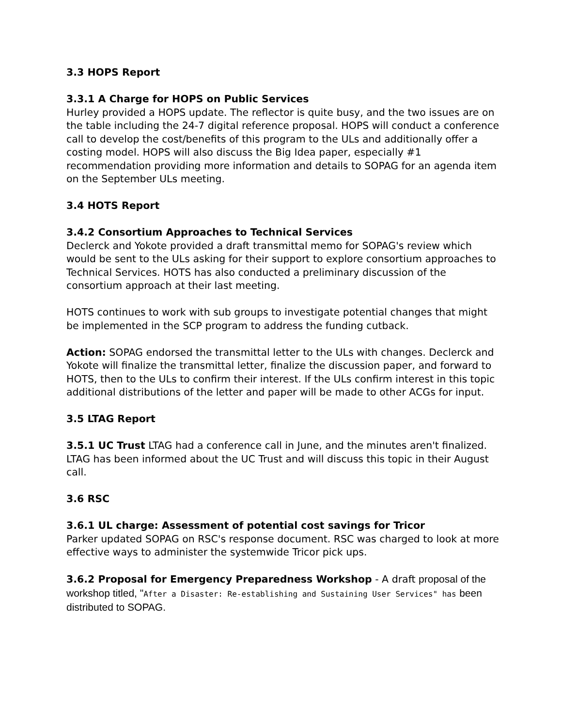3.3 HOPS Report
3.3.1 A Charge for HOPS on Public Services
Hurley provided a HOPS update. The reflector is quite busy, and the two issues are on the table including the 24-7 digital reference proposal. HOPS will conduct a conference call to develop the cost/benefits of this program to the ULs and additionally offer a costing model. HOPS will also discuss the Big Idea paper, especially #1 recommendation providing more information and details to SOPAG for an agenda item on the September ULs meeting.
3.4 HOTS Report
3.4.2 Consortium Approaches to Technical Services
Declerck and Yokote provided a draft transmittal memo for SOPAG's review which would be sent to the ULs asking for their support to explore consortium approaches to Technical Services. HOTS has also conducted a preliminary discussion of the consortium approach at their last meeting.
HOTS continues to work with sub groups to investigate potential changes that might be implemented in the SCP program to address the funding cutback.
Action: SOPAG endorsed the transmittal letter to the ULs with changes. Declerck and Yokote will finalize the transmittal letter, finalize the discussion paper, and forward to HOTS, then to the ULs to confirm their interest. If the ULs confirm interest in this topic additional distributions of the letter and paper will be made to other ACGs for input.
3.5 LTAG Report
3.5.1 UC Trust LTAG had a conference call in June, and the minutes aren't finalized. LTAG has been informed about the UC Trust and will discuss this topic in their August call.
3.6 RSC
3.6.1 UL charge: Assessment of potential cost savings for Tricor
Parker updated SOPAG on RSC's response document. RSC was charged to look at more effective ways to administer the systemwide Tricor pick ups.
3.6.2 Proposal for Emergency Preparedness Workshop - A draft proposal of the workshop titled, "After a Disaster: Re-establishing and Sustaining User Services" has been distributed to SOPAG.